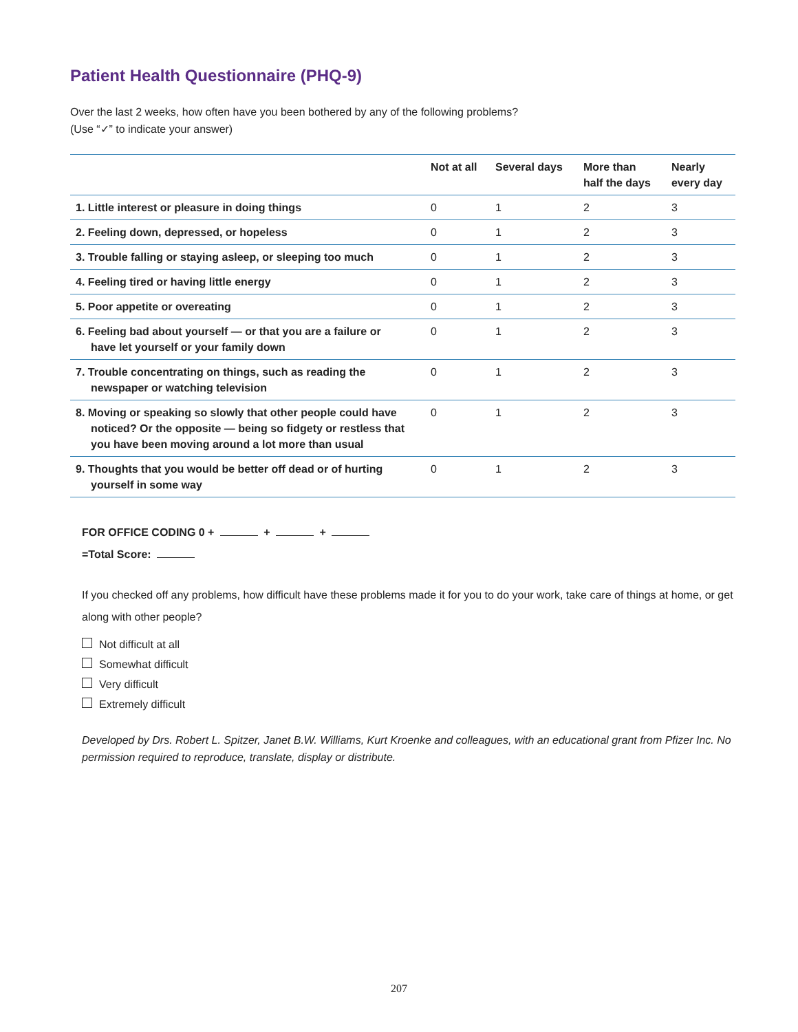Patient Health Questionnaire (PHQ-9)
Over the last 2 weeks, how often have you been bothered by any of the following problems?
(Use “✓” to indicate your answer)
| | Not at all | Several days | More than half the days | Nearly every day |
| --- | --- | --- | --- | --- |
| 1. Little interest or pleasure in doing things | 0 | 1 | 2 | 3 |
| 2. Feeling down, depressed, or hopeless | 0 | 1 | 2 | 3 |
| 3. Trouble falling or staying asleep, or sleeping too much | 0 | 1 | 2 | 3 |
| 4. Feeling tired or having little energy | 0 | 1 | 2 | 3 |
| 5. Poor appetite or overeating | 0 | 1 | 2 | 3 |
| 6. Feeling bad about yourself — or that you are a failure or have let yourself or your family down | 0 | 1 | 2 | 3 |
| 7. Trouble concentrating on things, such as reading the newspaper or watching television | 0 | 1 | 2 | 3 |
| 8. Moving or speaking so slowly that other people could have noticed? Or the opposite — being so fidgety or restless that you have been moving around a lot more than usual | 0 | 1 | 2 | 3 |
| 9. Thoughts that you would be better off dead or of hurting yourself in some way | 0 | 1 | 2 | 3 |
FOR OFFICE CODING 0 + + +
=Total Score:
If you checked off any problems, how difficult have these problems made it for you to do your work, take care of things at home, or get along with other people?
Not difficult at all
Somewhat difficult
Very difficult
Extremely difficult
Developed by Drs. Robert L. Spitzer, Janet B.W. Williams, Kurt Kroenke and colleagues, with an educational grant from Pfizer Inc. No permission required to reproduce, translate, display or distribute.
207